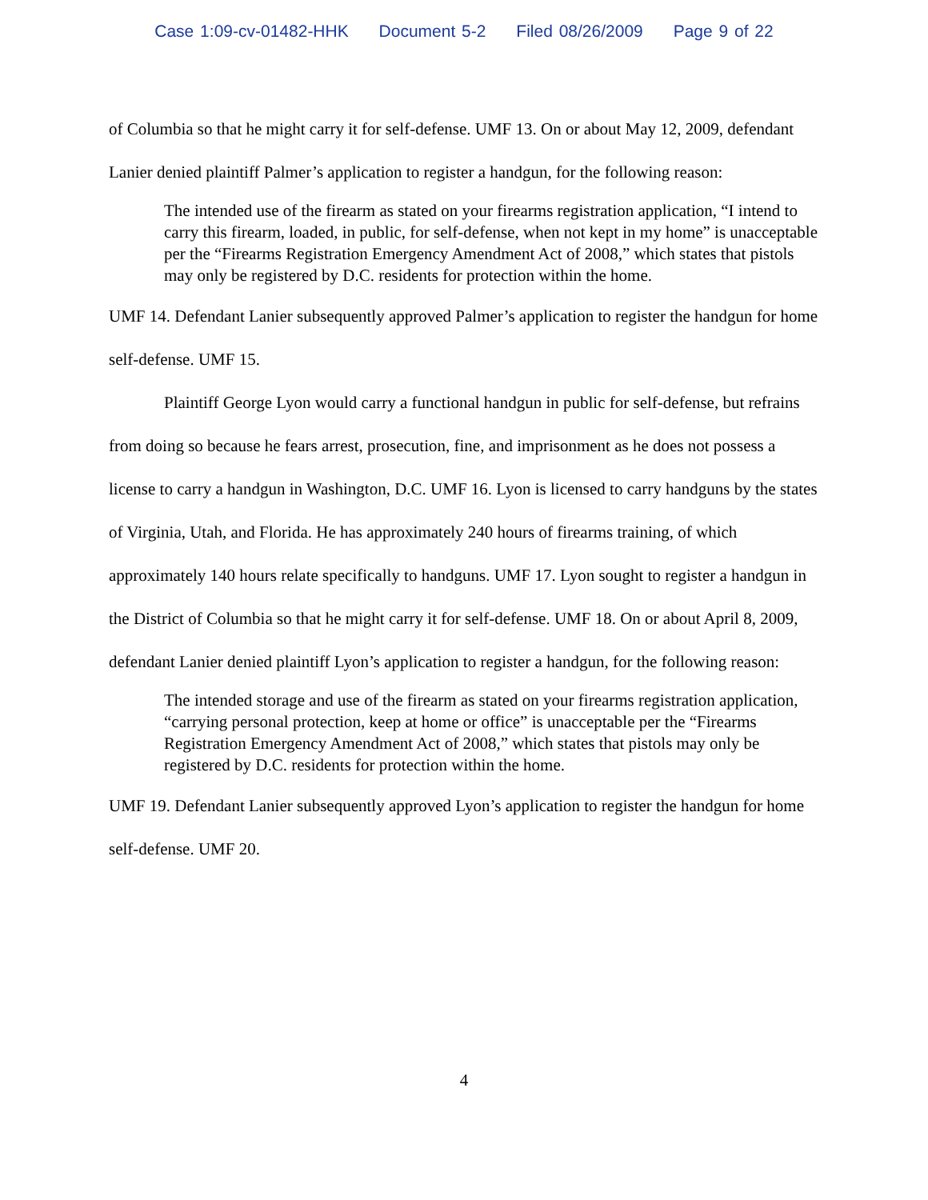Case 1:09-cv-01482-HHK Document 5-2 Filed 08/26/2009 Page 9 of 22
of Columbia so that he might carry it for self-defense. UMF 13. On or about May 12, 2009, defendant Lanier denied plaintiff Palmer’s application to register a handgun, for the following reason:
The intended use of the firearm as stated on your firearms registration application, “I intend to carry this firearm, loaded, in public, for self-defense, when not kept in my home” is unacceptable per the “Firearms Registration Emergency Amendment Act of 2008,” which states that pistols may only be registered by D.C. residents for protection within the home.
UMF 14. Defendant Lanier subsequently approved Palmer’s application to register the handgun for home self-defense. UMF 15.
Plaintiff George Lyon would carry a functional handgun in public for self-defense, but refrains from doing so because he fears arrest, prosecution, fine, and imprisonment as he does not possess a license to carry a handgun in Washington, D.C. UMF 16. Lyon is licensed to carry handguns by the states of Virginia, Utah, and Florida. He has approximately 240 hours of firearms training, of which approximately 140 hours relate specifically to handguns. UMF 17. Lyon sought to register a handgun in the District of Columbia so that he might carry it for self-defense. UMF 18. On or about April 8, 2009, defendant Lanier denied plaintiff Lyon’s application to register a handgun, for the following reason:
The intended storage and use of the firearm as stated on your firearms registration application, “carrying personal protection, keep at home or office” is unacceptable per the “Firearms Registration Emergency Amendment Act of 2008,” which states that pistols may only be registered by D.C. residents for protection within the home.
UMF 19. Defendant Lanier subsequently approved Lyon’s application to register the handgun for home self-defense. UMF 20.
4